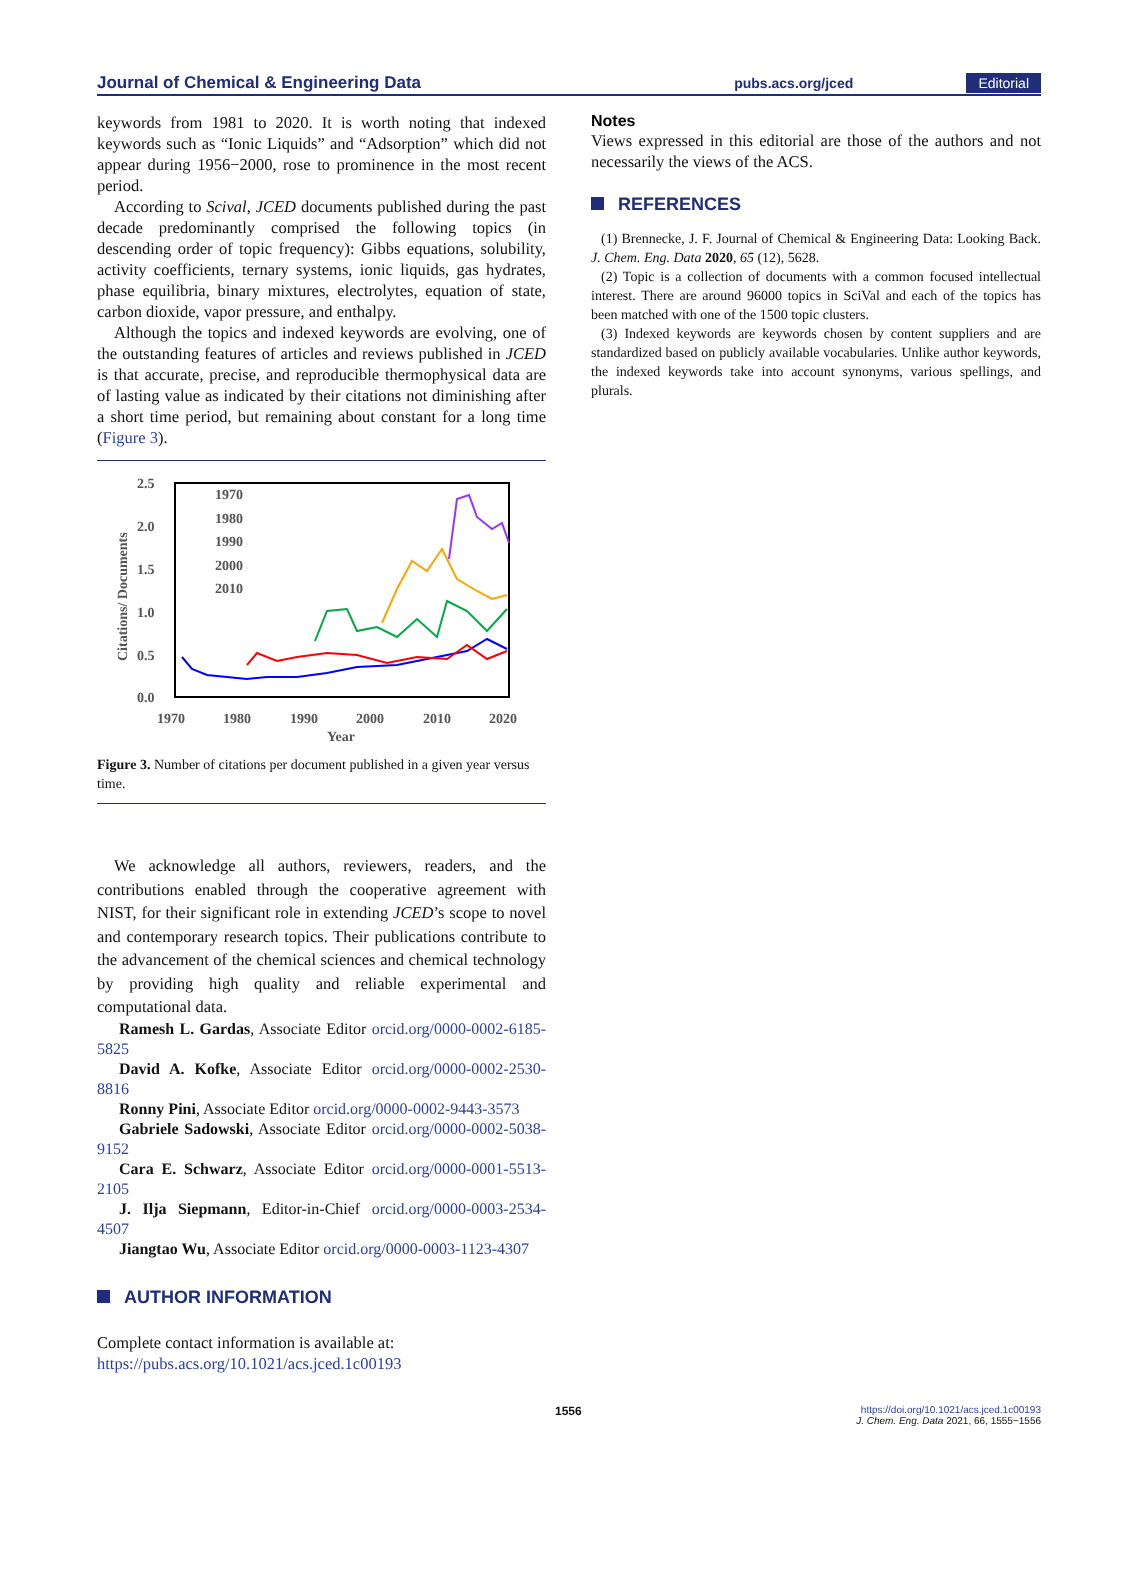Journal of Chemical & Engineering Data pubs.acs.org/jced Editorial
keywords from 1981 to 2020. It is worth noting that indexed keywords such as “Ionic Liquids” and “Adsorption” which did not appear during 1956−2000, rose to prominence in the most recent period.
According to Scival, JCED documents published during the past decade predominantly comprised the following topics (in descending order of topic frequency): Gibbs equations, solubility, activity coefficients, ternary systems, ionic liquids, gas hydrates, phase equilibria, binary mixtures, electrolytes, equation of state, carbon dioxide, vapor pressure, and enthalpy.
Although the topics and indexed keywords are evolving, one of the outstanding features of articles and reviews published in JCED is that accurate, precise, and reproducible thermophysical data are of lasting value as indicated by their citations not diminishing after a short time period, but remaining about constant for a long time (Figure 3).
2.5
2.0
1.5
1.0
0.5
0.0
1970
1980
1990
2000
2010
2020
Year
Citations/ Documents
1970
1980
1990
2000
2010
Figure 3. Number of citations per document published in a given year versus time.
We acknowledge all authors, reviewers, readers, and the contributions enabled through the cooperative agreement with NIST, for their significant role in extending JCED’s scope to novel and contemporary research topics. Their publications contribute to the advancement of the chemical sciences and chemical technology by providing high quality and reliable experimental and computational data.
Ramesh L. Gardas, Associate Editor orcid.org/0000-0002-6185-5825
David A. Kofke, Associate Editor orcid.org/0000-0002-2530-8816
Ronny Pini, Associate Editor orcid.org/0000-0002-9443-3573
Gabriele Sadowski, Associate Editor orcid.org/0000-0002-5038-9152
Cara E. Schwarz, Associate Editor orcid.org/0000-0001-5513-2105
J. Ilja Siepmann, Editor-in-Chief orcid.org/0000-0003-2534-4507
Jiangtao Wu, Associate Editor orcid.org/0000-0003-1123-4307
AUTHOR INFORMATION
Complete contact information is available at:
https://pubs.acs.org/10.1021/acs.jced.1c00193
Notes
Views expressed in this editorial are those of the authors and not necessarily the views of the ACS.
REFERENCES
(1) Brennecke, J. F. Journal of Chemical & Engineering Data: Looking Back. J. Chem. Eng. Data 2020, 65 (12), 5628.
(2) Topic is a collection of documents with a common focused intellectual interest. There are around 96000 topics in SciVal and each of the topics has been matched with one of the 1500 topic clusters.
(3) Indexed keywords are keywords chosen by content suppliers and are standardized based on publicly available vocabularies. Unlike author keywords, the indexed keywords take into account synonyms, various spellings, and plurals.
1556 https://doi.org/10.1021/acs.jced.1c00193
J. Chem. Eng. Data 2021, 66, 1555−1556